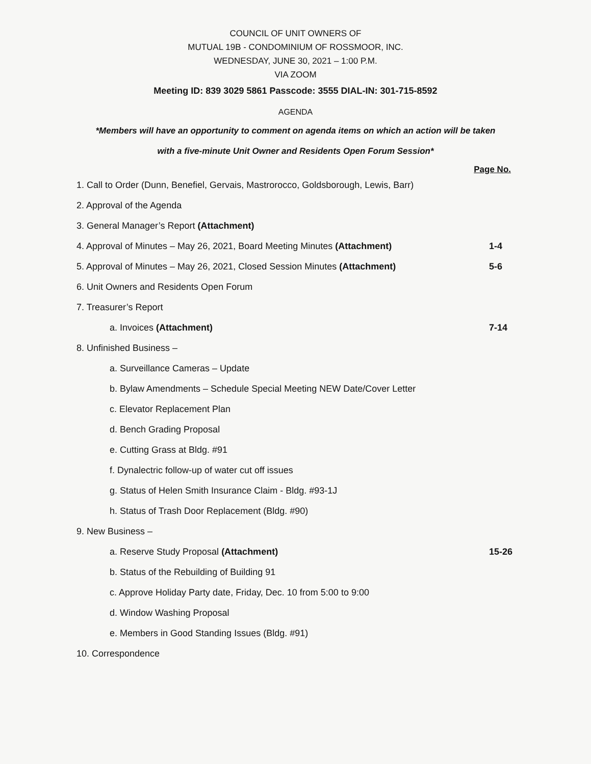COUNCIL OF UNIT OWNERS OF
MUTUAL 19B - CONDOMINIUM OF ROSSMOOR, INC.
WEDNESDAY, JUNE 30, 2021 – 1:00 P.M.
VIA ZOOM
Meeting ID: 839 3029 5861 Passcode: 3555 DIAL-IN: 301-715-8592
AGENDA
*Members will have an opportunity to comment on agenda items on which an action will be taken
with a five-minute Unit Owner and Residents Open Forum Session*
Page No.
1. Call to Order (Dunn, Benefiel, Gervais, Mastrorocco, Goldsborough, Lewis, Barr)
2. Approval of the Agenda
3. General Manager’s Report (Attachment)
4. Approval of Minutes – May 26, 2021, Board Meeting Minutes (Attachment) 1-4
5. Approval of Minutes – May 26, 2021, Closed Session Minutes (Attachment) 5-6
6. Unit Owners and Residents Open Forum
7. Treasurer’s Report
a. Invoices (Attachment) 7-14
8. Unfinished Business –
a. Surveillance Cameras – Update
b. Bylaw Amendments – Schedule Special Meeting NEW Date/Cover Letter
c. Elevator Replacement Plan
d. Bench Grading Proposal
e. Cutting Grass at Bldg. #91
f. Dynalectric follow-up of water cut off issues
g. Status of Helen Smith Insurance Claim - Bldg. #93-1J
h. Status of Trash Door Replacement (Bldg. #90)
9. New Business –
a. Reserve Study Proposal (Attachment) 15-26
b. Status of the Rebuilding of Building 91
c. Approve Holiday Party date, Friday, Dec. 10 from 5:00 to 9:00
d. Window Washing Proposal
e. Members in Good Standing Issues (Bldg. #91)
10. Correspondence